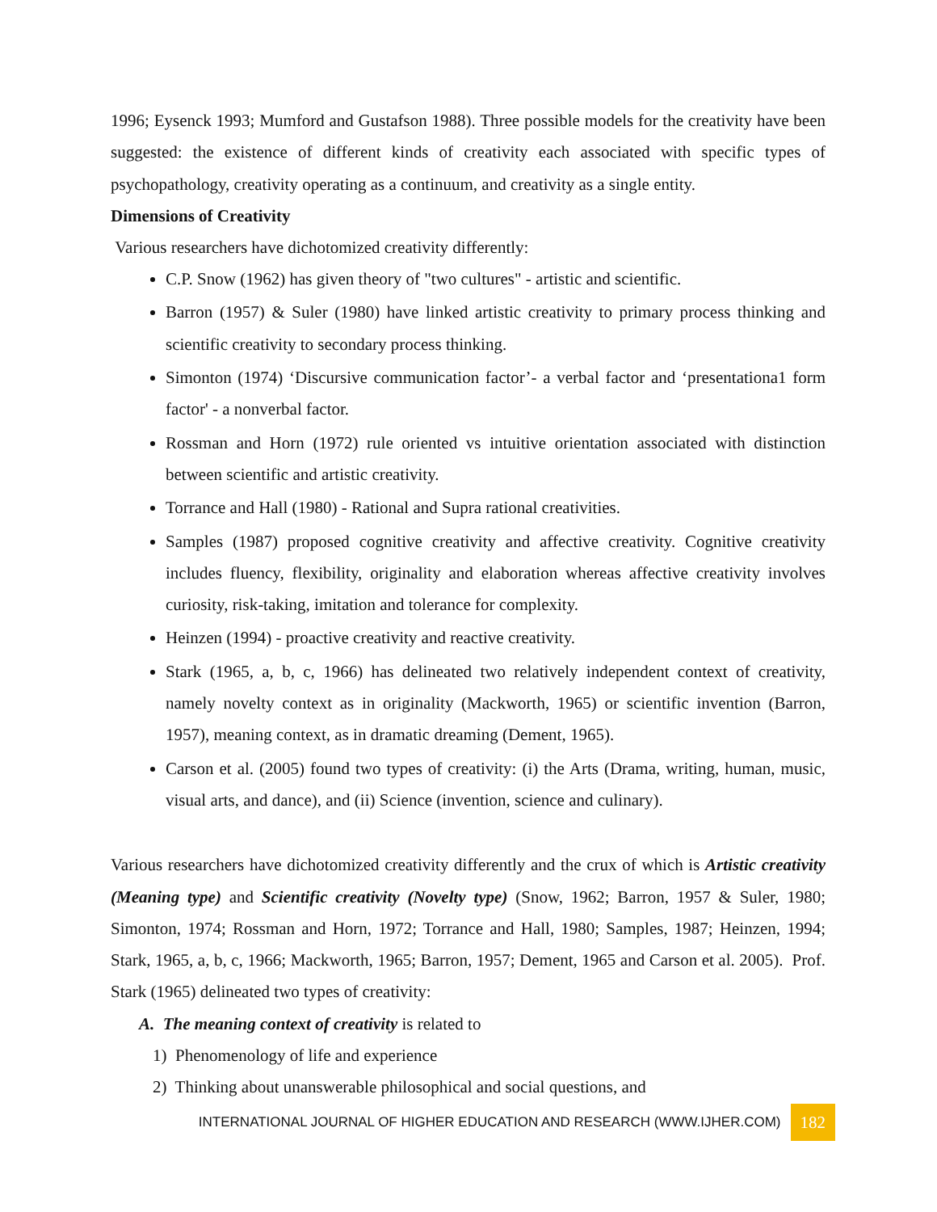1996; Eysenck 1993; Mumford and Gustafson 1988). Three possible models for the creativity have been suggested: the existence of different kinds of creativity each associated with specific types of psychopathology, creativity operating as a continuum, and creativity as a single entity.
Dimensions of Creativity
Various researchers have dichotomized creativity differently:
C.P. Snow (1962) has given theory of "two cultures" - artistic and scientific.
Barron (1957) & Suler (1980) have linked artistic creativity to primary process thinking and scientific creativity to secondary process thinking.
Simonton (1974) ‘Discursive communication factor’- a verbal factor and ‘presentationa1 form factor' - a nonverbal factor.
Rossman and Horn (1972) rule oriented vs intuitive orientation associated with distinction between scientific and artistic creativity.
Torrance and Hall (1980) - Rational and Supra rational creativities.
Samples (1987) proposed cognitive creativity and affective creativity. Cognitive creativity includes fluency, flexibility, originality and elaboration whereas affective creativity involves curiosity, risk-taking, imitation and tolerance for complexity.
Heinzen (1994) - proactive creativity and reactive creativity.
Stark (1965, a, b, c, 1966) has delineated two relatively independent context of creativity, namely novelty context as in originality (Mackworth, 1965) or scientific invention (Barron, 1957), meaning context, as in dramatic dreaming (Dement, 1965).
Carson et al. (2005) found two types of creativity: (i) the Arts (Drama, writing, human, music, visual arts, and dance), and (ii) Science (invention, science and culinary).
Various researchers have dichotomized creativity differently and the crux of which is Artistic creativity (Meaning type) and Scientific creativity (Novelty type) (Snow, 1962; Barron, 1957 & Suler, 1980; Simonton, 1974; Rossman and Horn, 1972; Torrance and Hall, 1980; Samples, 1987; Heinzen, 1994; Stark, 1965, a, b, c, 1966; Mackworth, 1965; Barron, 1957; Dement, 1965 and Carson et al. 2005). Prof. Stark (1965) delineated two types of creativity:
A. The meaning context of creativity is related to
1) Phenomenology of life and experience
2) Thinking about unanswerable philosophical and social questions, and
INTERNATIONAL JOURNAL OF HIGHER EDUCATION AND RESEARCH (WWW.IJHER.COM) 182